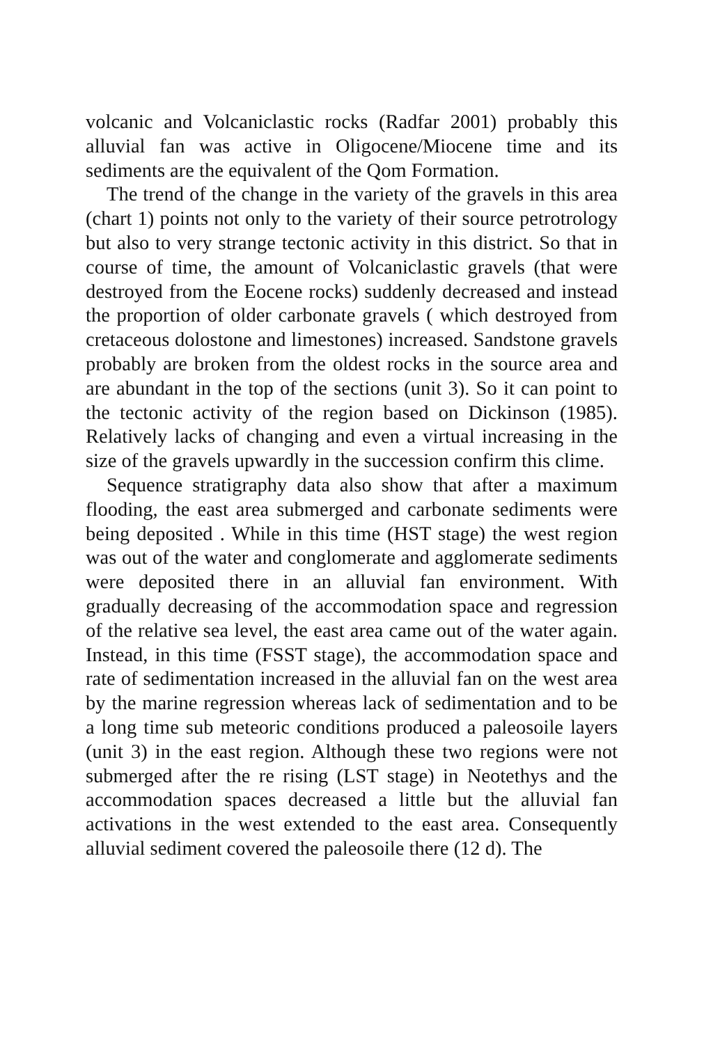volcanic and Volcaniclastic rocks (Radfar 2001) probably this alluvial fan was active in Oligocene/Miocene time and its sediments are the equivalent of the Qom Formation.
The trend of the change in the variety of the gravels in this area (chart 1) points not only to the variety of their source petrotrology but also to very strange tectonic activity in this district. So that in course of time, the amount of Volcaniclastic gravels (that were destroyed from the Eocene rocks) suddenly decreased and instead the proportion of older carbonate gravels ( which destroyed from cretaceous dolostone and limestones) increased. Sandstone gravels probably are broken from the oldest rocks in the source area and are abundant in the top of the sections (unit 3). So it can point to the tectonic activity of the region based on Dickinson (1985). Relatively lacks of changing and even a virtual increasing in the size of the gravels upwardly in the succession confirm this clime.
Sequence stratigraphy data also show that after a maximum flooding, the east area submerged and carbonate sediments were being deposited . While in this time (HST stage) the west region was out of the water and conglomerate and agglomerate sediments were deposited there in an alluvial fan environment. With gradually decreasing of the accommodation space and regression of the relative sea level, the east area came out of the water again. Instead, in this time (FSST stage), the accommodation space and rate of sedimentation increased in the alluvial fan on the west area by the marine regression whereas lack of sedimentation and to be a long time sub meteoric conditions produced a paleosoile layers (unit 3) in the east region. Although these two regions were not submerged after the re rising (LST stage) in Neotethys and the accommodation spaces decreased a little but the alluvial fan activations in the west extended to the east area. Consequently alluvial sediment covered the paleosoile there (12 d). The